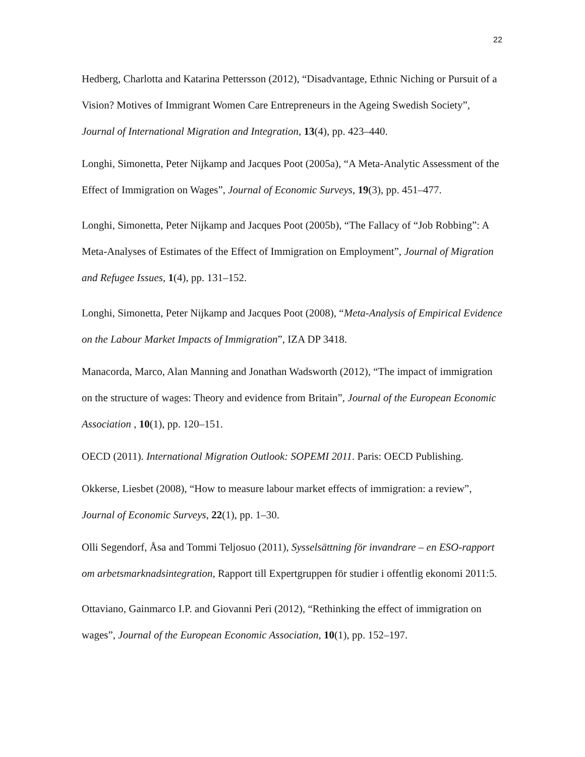22
Hedberg, Charlotta and Katarina Pettersson (2012), “Disadvantage, Ethnic Niching or Pursuit of a Vision? Motives of Immigrant Women Care Entrepreneurs in the Ageing Swedish Society”, Journal of International Migration and Integration, 13(4), pp. 423–440.
Longhi, Simonetta, Peter Nijkamp and Jacques Poot (2005a), “A Meta-Analytic Assessment of the Effect of Immigration on Wages”, Journal of Economic Surveys, 19(3), pp. 451–477.
Longhi, Simonetta, Peter Nijkamp and Jacques Poot (2005b), “The Fallacy of “Job Robbing”: A Meta-Analyses of Estimates of the Effect of Immigration on Employment”, Journal of Migration and Refugee Issues, 1(4), pp. 131–152.
Longhi, Simonetta, Peter Nijkamp and Jacques Poot (2008), “Meta-Analysis of Empirical Evidence on the Labour Market Impacts of Immigration”, IZA DP 3418.
Manacorda, Marco, Alan Manning and Jonathan Wadsworth (2012), “The impact of immigration on the structure of wages: Theory and evidence from Britain”, Journal of the European Economic Association , 10(1), pp. 120–151.
OECD (2011). International Migration Outlook: SOPEMI 2011. Paris: OECD Publishing.
Okkerse, Liesbet (2008), “How to measure labour market effects of immigration: a review”, Journal of Economic Surveys, 22(1), pp. 1–30.
Olli Segendorf, Åsa and Tommi Teljosuo (2011), Sysselsättning för invandrare – en ESO-rapport om arbetsmarknadsintegration, Rapport till Expertgruppen för studier i offentlig ekonomi 2011:5.
Ottaviano, Gainmarco I.P. and Giovanni Peri (2012), “Rethinking the effect of immigration on wages”, Journal of the European Economic Association, 10(1), pp. 152–197.